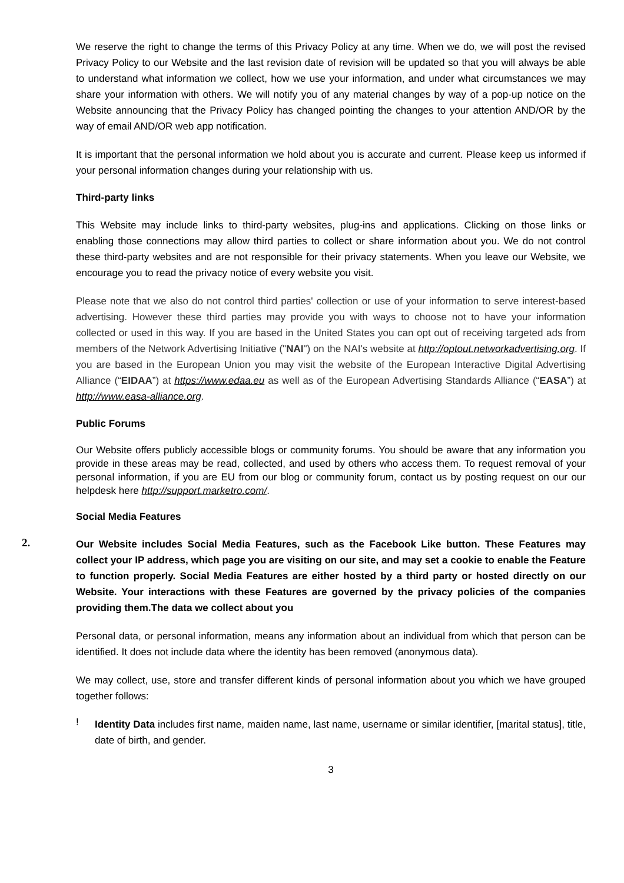We reserve the right to change the terms of this Privacy Policy at any time. When we do, we will post the revised Privacy Policy to our Website and the last revision date of revision will be updated so that you will always be able to understand what information we collect, how we use your information, and under what circumstances we may share your information with others. We will notify you of any material changes by way of a pop-up notice on the Website announcing that the Privacy Policy has changed pointing the changes to your attention AND/OR by the way of email AND/OR web app notification.
It is important that the personal information we hold about you is accurate and current. Please keep us informed if your personal information changes during your relationship with us.
Third-party links
This Website may include links to third-party websites, plug-ins and applications. Clicking on those links or enabling those connections may allow third parties to collect or share information about you. We do not control these third-party websites and are not responsible for their privacy statements. When you leave our Website, we encourage you to read the privacy notice of every website you visit.
Please note that we also do not control third parties' collection or use of your information to serve interest-based advertising. However these third parties may provide you with ways to choose not to have your information collected or used in this way. If you are based in the United States you can opt out of receiving targeted ads from members of the Network Advertising Initiative ("NAI") on the NAI's website at http://optout.networkadvertising.org. If you are based in the European Union you may visit the website of the European Interactive Digital Advertising Alliance (“EIDAA”) at https://www.edaa.eu as well as of the European Advertising Standards Alliance (“EASA”) at http://www.easa-alliance.org.
Public Forums
Our Website offers publicly accessible blogs or community forums. You should be aware that any information you provide in these areas may be read, collected, and used by others who access them. To request removal of your personal information, if you are EU from our blog or community forum, contact us by posting request on our our helpdesk here http://support.marketro.com/.
Social Media Features
2.
Our Website includes Social Media Features, such as the Facebook Like button. These Features may collect your IP address, which page you are visiting on our site, and may set a cookie to enable the Feature to function properly. Social Media Features are either hosted by a third party or hosted directly on our Website. Your interactions with these Features are governed by the privacy policies of the companies providing them.The data we collect about you
Personal data, or personal information, means any information about an individual from which that person can be identified. It does not include data where the identity has been removed (anonymous data).
We may collect, use, store and transfer different kinds of personal information about you which we have grouped together follows:
!
Identity Data includes first name, maiden name, last name, username or similar identifier, [marital status], title, date of birth, and gender.
3